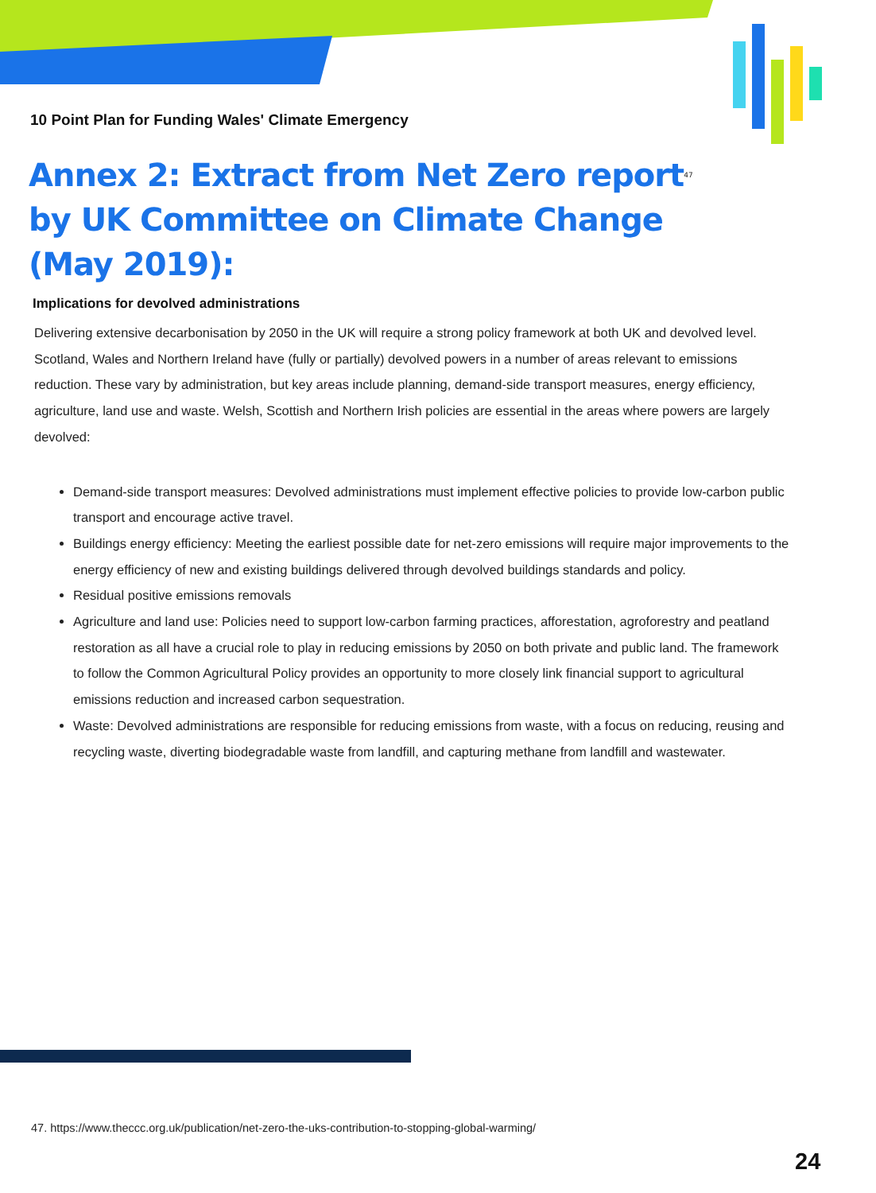10 Point Plan for Funding Wales' Climate Emergency
Annex 2: Extract from Net Zero report<sup>47</sup> by UK Committee on Climate Change (May 2019):
Implications for devolved administrations
Delivering extensive decarbonisation by 2050 in the UK will require a strong policy framework at both UK and devolved level. Scotland, Wales and Northern Ireland have (fully or partially) devolved powers in a number of areas relevant to emissions reduction. These vary by administration, but key areas include planning, demand-side transport measures, energy efficiency, agriculture, land use and waste. Welsh, Scottish and Northern Irish policies are essential in the areas where powers are largely devolved:
Demand-side transport measures: Devolved administrations must implement effective policies to provide low-carbon public transport and encourage active travel.
Buildings energy efficiency: Meeting the earliest possible date for net-zero emissions will require major improvements to the energy efficiency of new and existing buildings delivered through devolved buildings standards and policy.
Residual positive emissions removals
Agriculture and land use: Policies need to support low-carbon farming practices, afforestation, agroforestry and peatland restoration as all have a crucial role to play in reducing emissions by 2050 on both private and public land. The framework to follow the Common Agricultural Policy provides an opportunity to more closely link financial support to agricultural emissions reduction and increased carbon sequestration.
Waste: Devolved administrations are responsible for reducing emissions from waste, with a focus on reducing, reusing and recycling waste, diverting biodegradable waste from landfill, and capturing methane from landfill and wastewater.
47. https://www.theccc.org.uk/publication/net-zero-the-uks-contribution-to-stopping-global-warming/
24